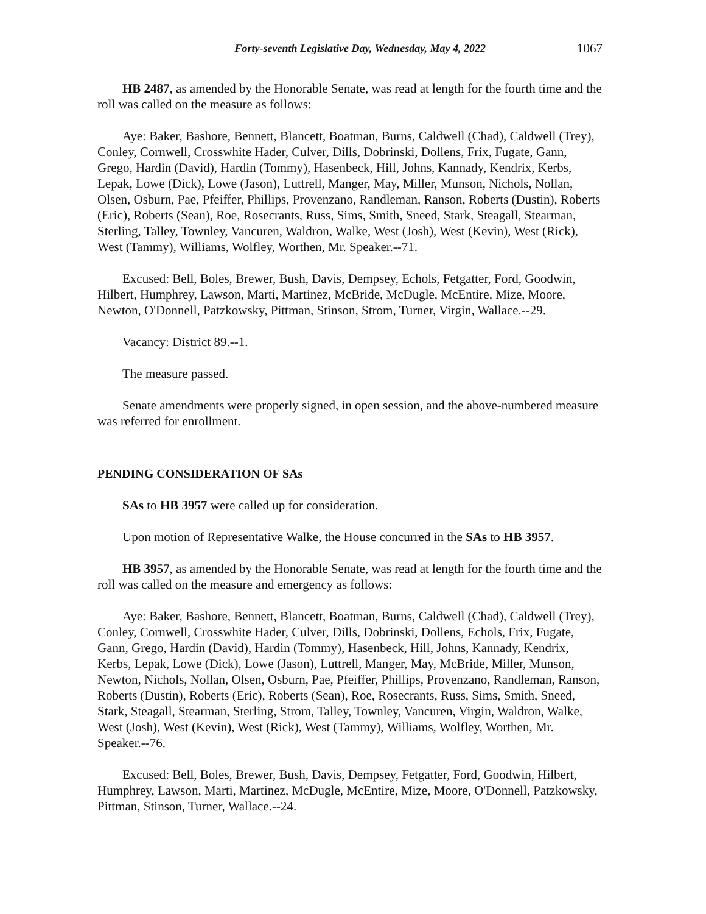Forty-seventh Legislative Day, Wednesday, May 4, 2022 1067
HB 2487, as amended by the Honorable Senate, was read at length for the fourth time and the roll was called on the measure as follows:
Aye: Baker, Bashore, Bennett, Blancett, Boatman, Burns, Caldwell (Chad), Caldwell (Trey), Conley, Cornwell, Crosswhite Hader, Culver, Dills, Dobrinski, Dollens, Frix, Fugate, Gann, Grego, Hardin (David), Hardin (Tommy), Hasenbeck, Hill, Johns, Kannady, Kendrix, Kerbs, Lepak, Lowe (Dick), Lowe (Jason), Luttrell, Manger, May, Miller, Munson, Nichols, Nollan, Olsen, Osburn, Pae, Pfeiffer, Phillips, Provenzano, Randleman, Ranson, Roberts (Dustin), Roberts (Eric), Roberts (Sean), Roe, Rosecrants, Russ, Sims, Smith, Sneed, Stark, Steagall, Stearman, Sterling, Talley, Townley, Vancuren, Waldron, Walke, West (Josh), West (Kevin), West (Rick), West (Tammy), Williams, Wolfley, Worthen, Mr. Speaker.--71.
Excused: Bell, Boles, Brewer, Bush, Davis, Dempsey, Echols, Fetgatter, Ford, Goodwin, Hilbert, Humphrey, Lawson, Marti, Martinez, McBride, McDugle, McEntire, Mize, Moore, Newton, O'Donnell, Patzkowsky, Pittman, Stinson, Strom, Turner, Virgin, Wallace.--29.
Vacancy: District 89.--1.
The measure passed.
Senate amendments were properly signed, in open session, and the above-numbered measure was referred for enrollment.
PENDING CONSIDERATION OF SAs
SAs to HB 3957 were called up for consideration.
Upon motion of Representative Walke, the House concurred in the SAs to HB 3957.
HB 3957, as amended by the Honorable Senate, was read at length for the fourth time and the roll was called on the measure and emergency as follows:
Aye: Baker, Bashore, Bennett, Blancett, Boatman, Burns, Caldwell (Chad), Caldwell (Trey), Conley, Cornwell, Crosswhite Hader, Culver, Dills, Dobrinski, Dollens, Echols, Frix, Fugate, Gann, Grego, Hardin (David), Hardin (Tommy), Hasenbeck, Hill, Johns, Kannady, Kendrix, Kerbs, Lepak, Lowe (Dick), Lowe (Jason), Luttrell, Manger, May, McBride, Miller, Munson, Newton, Nichols, Nollan, Olsen, Osburn, Pae, Pfeiffer, Phillips, Provenzano, Randleman, Ranson, Roberts (Dustin), Roberts (Eric), Roberts (Sean), Roe, Rosecrants, Russ, Sims, Smith, Sneed, Stark, Steagall, Stearman, Sterling, Strom, Talley, Townley, Vancuren, Virgin, Waldron, Walke, West (Josh), West (Kevin), West (Rick), West (Tammy), Williams, Wolfley, Worthen, Mr. Speaker.--76.
Excused: Bell, Boles, Brewer, Bush, Davis, Dempsey, Fetgatter, Ford, Goodwin, Hilbert, Humphrey, Lawson, Marti, Martinez, McDugle, McEntire, Mize, Moore, O'Donnell, Patzkowsky, Pittman, Stinson, Turner, Wallace.--24.